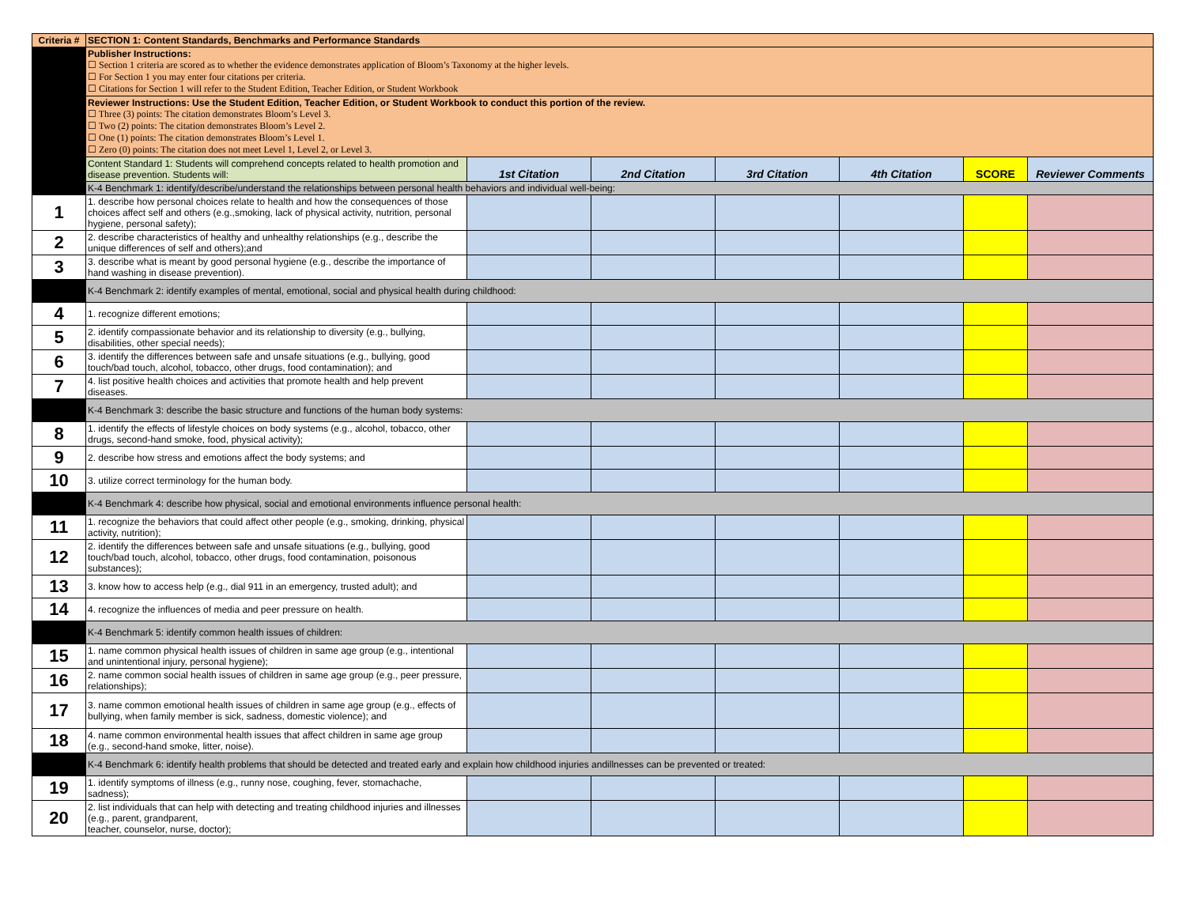| Criteria # | SECTION 1: Content Standards, Benchmarks and Performance Standards | | | | | | |
| --- | --- | --- | --- | --- | --- | --- | --- |
| | Publisher Instructions: ☐ Section 1 criteria are scored as to whether the evidence demonstrates application of Bloom’s Taxonomy at the higher levels. ☐ For Section 1 you may enter four citations per criteria. ☐ Citations for Section 1 will refer to the Student Edition, Teacher Edition, or Student Workbook | | | | | | |
| | Reviewer Instructions: Use the Student Edition, Teacher Edition, or Student Workbook to conduct this portion of the review. ☐ Three (3) points: The citation demonstrates Bloom’s Level 3. ☐ Two (2) points: The citation demonstrates Bloom’s Level 2. ☐ One (1) points: The citation demonstrates Bloom’s Level 1. ☐ Zero (0) points: The citation does not meet Level 1, Level 2, or Level 3. | | | | | | |
| | Content Standard 1: Students will comprehend concepts related to health promotion and disease prevention. Students will: | 1st Citation | 2nd Citation | 3rd Citation | 4th Citation | SCORE | Reviewer Comments |
| | K-4 Benchmark 1: identify/describe/understand the relationships between personal health behaviors and individual well-being: | | | | | | |
| 1 | 1. describe how personal choices relate to health and how the consequences of those choices affect self and others (e.g.,smoking, lack of physical activity, nutrition, personal hygiene, personal safety); | | | | | | |
| 2 | 2. describe characteristics of healthy and unhealthy relationships (e.g., describe the unique differences of self and others);and | | | | | | |
| 3 | 3. describe what is meant by good personal hygiene (e.g., describe the importance of hand washing in disease prevention). | | | | | | |
| | K-4 Benchmark 2: identify examples of mental, emotional, social and physical health during childhood: | | | | | | |
| 4 | 1. recognize different emotions; | | | | | | |
| 5 | 2. identify compassionate behavior and its relationship to diversity (e.g., bullying, disabilities, other special needs); | | | | | | |
| 6 | 3. identify the differences between safe and unsafe situations (e.g., bullying, good touch/bad touch, alcohol, tobacco, other drugs, food contamination); and | | | | | | |
| 7 | 4. list positive health choices and activities that promote health and help prevent diseases. | | | | | | |
| | K-4 Benchmark 3: describe the basic structure and functions of the human body systems: | | | | | | |
| 8 | 1. identify the effects of lifestyle choices on body systems (e.g., alcohol, tobacco, other drugs, second-hand smoke, food, physical activity); | | | | | | |
| 9 | 2. describe how stress and emotions affect the body systems; and | | | | | | |
| 10 | 3. utilize correct terminology for the human body. | | | | | | |
| | K-4 Benchmark 4: describe how physical, social and emotional environments influence personal health: | | | | | | |
| 11 | 1. recognize the behaviors that could affect other people (e.g., smoking, drinking, physical activity, nutrition); | | | | | | |
| 12 | 2. identify the differences between safe and unsafe situations (e.g., bullying, good touch/bad touch, alcohol, tobacco, other drugs, food contamination, poisonous substances); | | | | | | |
| 13 | 3. know how to access help (e.g., dial 911 in an emergency, trusted adult); and | | | | | | |
| 14 | 4. recognize the influences of media and peer pressure on health. | | | | | | |
| | K-4 Benchmark 5: identify common health issues of children: | | | | | | |
| 15 | 1. name common physical health issues of children in same age group (e.g., intentional and unintentional injury, personal hygiene); | | | | | | |
| 16 | 2. name common social health issues of children in same age group (e.g., peer pressure, relationships); | | | | | | |
| 17 | 3. name common emotional health issues of children in same age group (e.g., effects of bullying, when family member is sick, sadness, domestic violence); and | | | | | | |
| 18 | 4. name common environmental health issues that affect children in same age group (e.g., second-hand smoke, litter, noise). | | | | | | |
| | K-4 Benchmark 6: identify health problems that should be detected and treated early and explain how childhood injuries andillnesses can be prevented or treated: | | | | | | |
| 19 | 1. identify symptoms of illness (e.g., runny nose, coughing, fever, stomachache, sadness); | | | | | | |
| 20 | 2. list individuals that can help with detecting and treating childhood injuries and illnesses (e.g., parent, grandparent, teacher, counselor, nurse, doctor); | | | | | | |